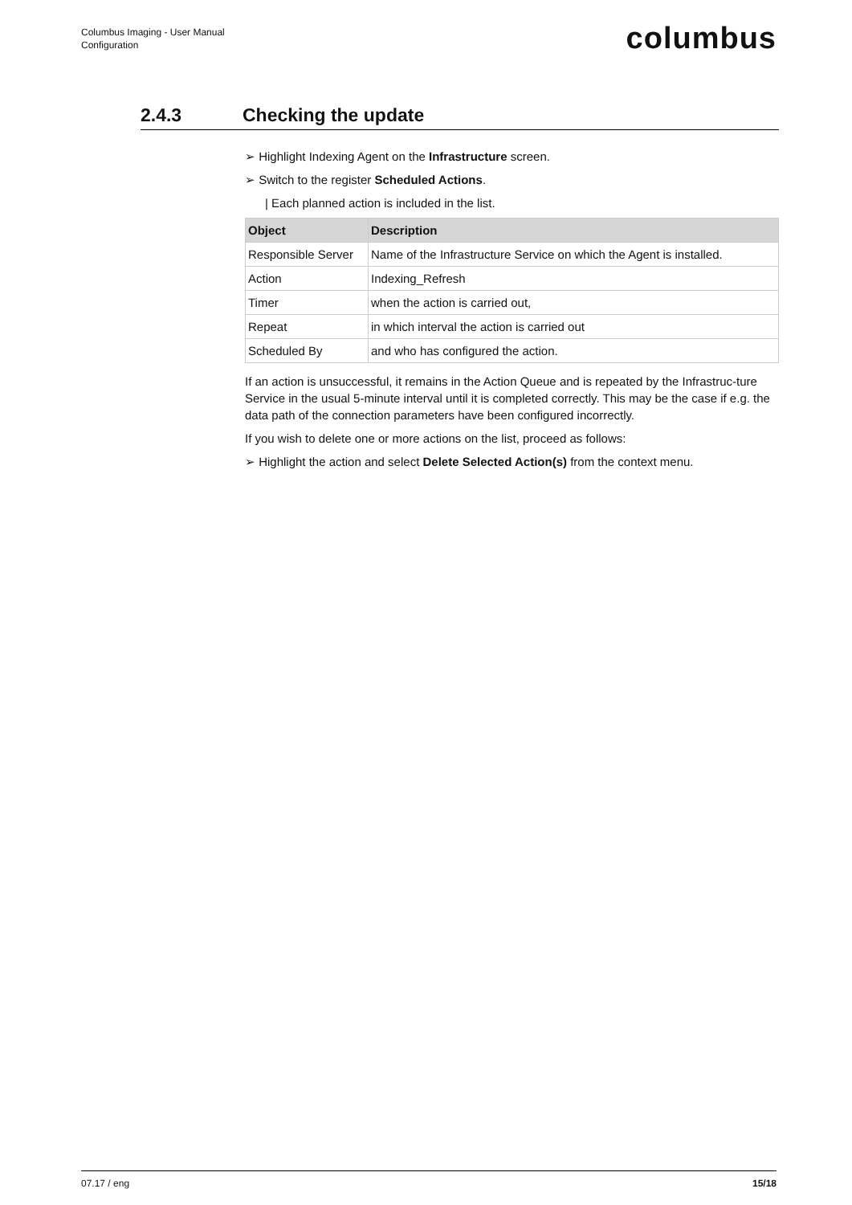Columbus Imaging - User Manual
Configuration
columbus
2.4.3 Checking the update
➢ Highlight Indexing Agent on the Infrastructure screen.
➢ Switch to the register Scheduled Actions.
| Each planned action is included in the list.
| Object | Description |
| --- | --- |
| Responsible Server | Name of the Infrastructure Service on which the Agent is installed. |
| Action | Indexing_Refresh |
| Timer | when the action is carried out, |
| Repeat | in which interval the action is carried out |
| Scheduled By | and who has configured the action. |
If an action is unsuccessful, it remains in the Action Queue and is repeated by the Infrastruc-ture Service in the usual 5-minute interval until it is completed correctly. This may be the case if e.g. the data path of the connection parameters have been configured incorrectly.
If you wish to delete one or more actions on the list, proceed as follows:
➢ Highlight the action and select Delete Selected Action(s) from the context menu.
07.17 / eng 15/18